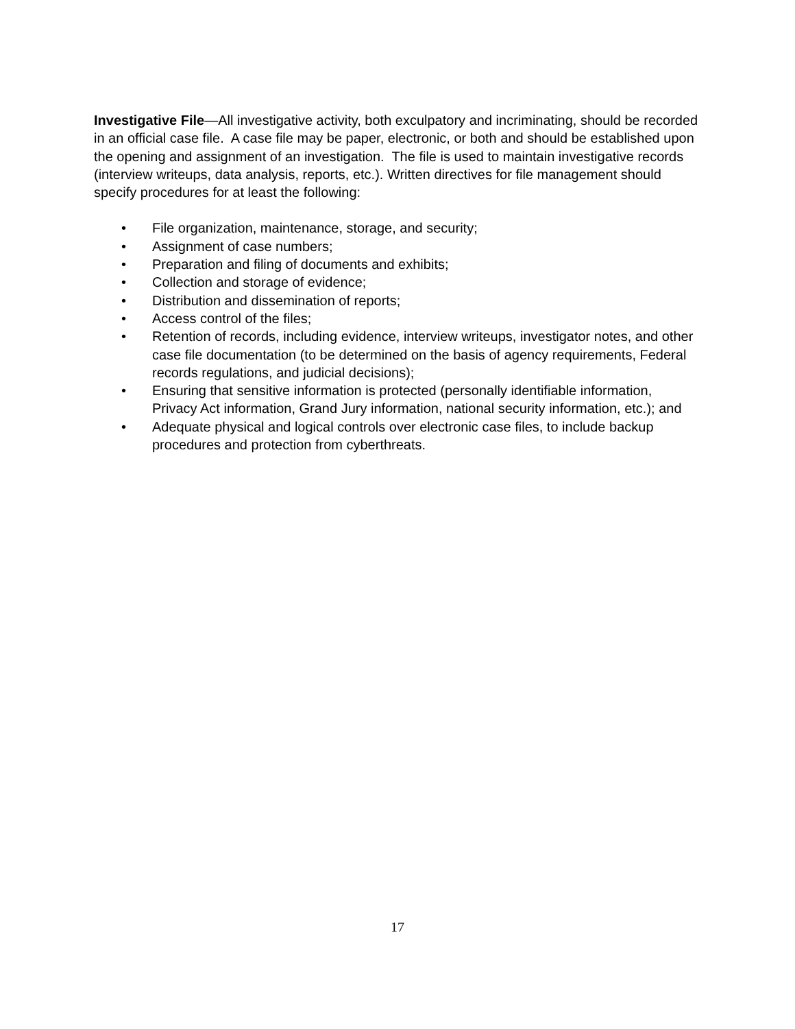Investigative File—All investigative activity, both exculpatory and incriminating, should be recorded in an official case file. A case file may be paper, electronic, or both and should be established upon the opening and assignment of an investigation. The file is used to maintain investigative records (interview writeups, data analysis, reports, etc.). Written directives for file management should specify procedures for at least the following:
• File organization, maintenance, storage, and security;
• Assignment of case numbers;
• Preparation and filing of documents and exhibits;
• Collection and storage of evidence;
• Distribution and dissemination of reports;
• Access control of the files;
• Retention of records, including evidence, interview writeups, investigator notes, and other case file documentation (to be determined on the basis of agency requirements, Federal records regulations, and judicial decisions);
• Ensuring that sensitive information is protected (personally identifiable information, Privacy Act information, Grand Jury information, national security information, etc.); and
• Adequate physical and logical controls over electronic case files, to include backup procedures and protection from cyberthreats.
17